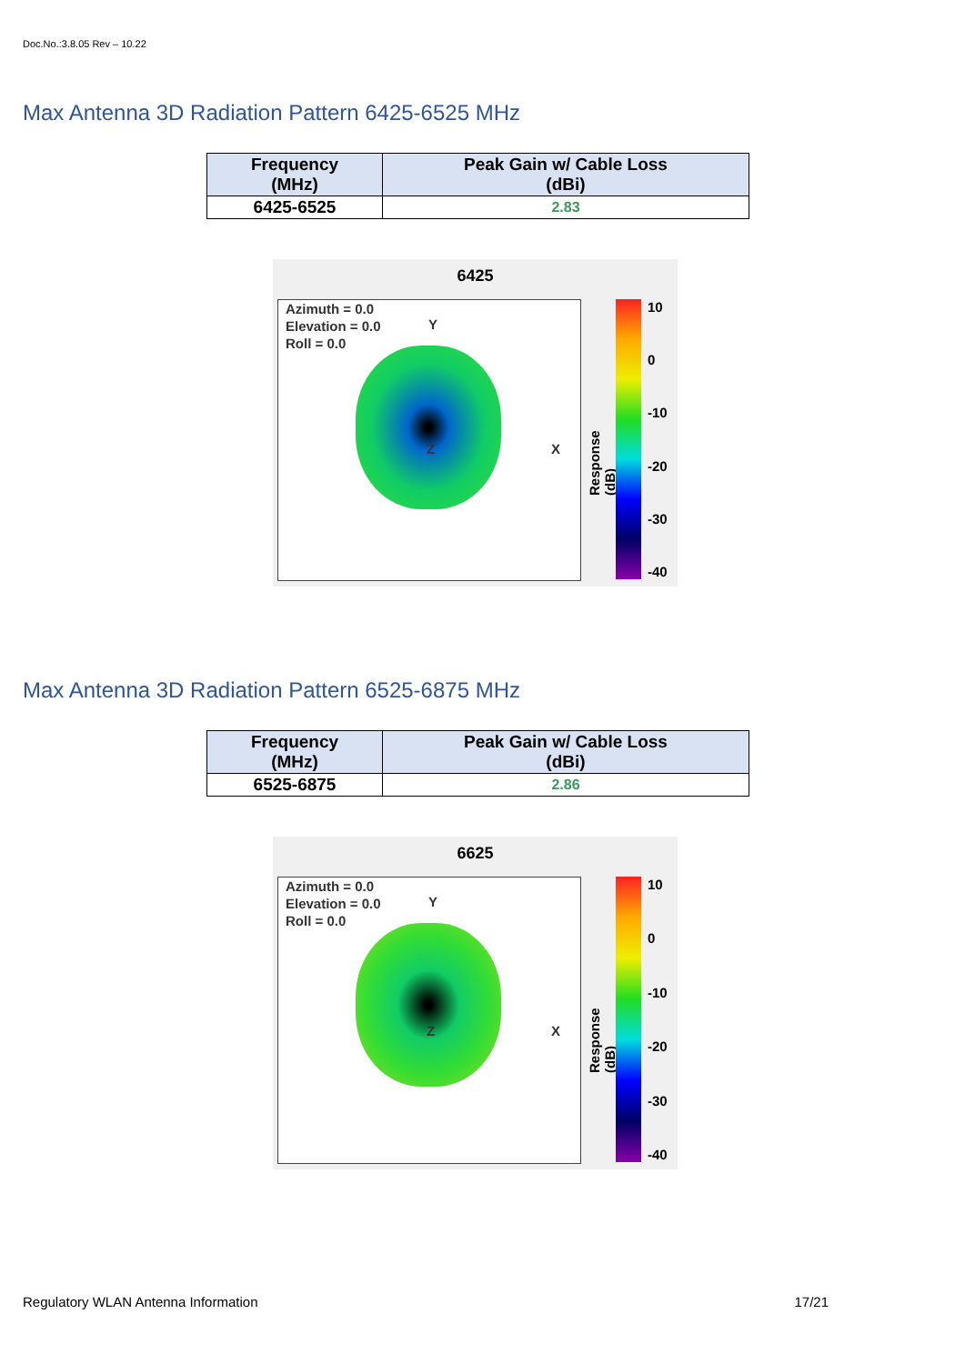Doc.No.:3.8.05 Rev – 10.22
Max Antenna 3D Radiation Pattern 6425-6525 MHz
| Frequency (MHz) | Peak Gain w/ Cable Loss (dBi) |
| --- | --- |
| 6425-6525 | 2.83 |
6425
Azimuth = 0.0
Elevation = 0.0
Roll = 0.0
Y
X Z
Response (dB)
10
0
-10
-20
-30
-40
Max Antenna 3D Radiation Pattern 6525-6875 MHz
| Frequency (MHz) | Peak Gain w/ Cable Loss (dBi) |
| --- | --- |
| 6525-6875 | 2.86 |
6625
Azimuth = 0.0
Elevation = 0.0
Roll = 0.0
Y
X Z
Response (dB)
10
0
-10
-20
-30
-40
Regulatory WLAN Antenna Information 17/21